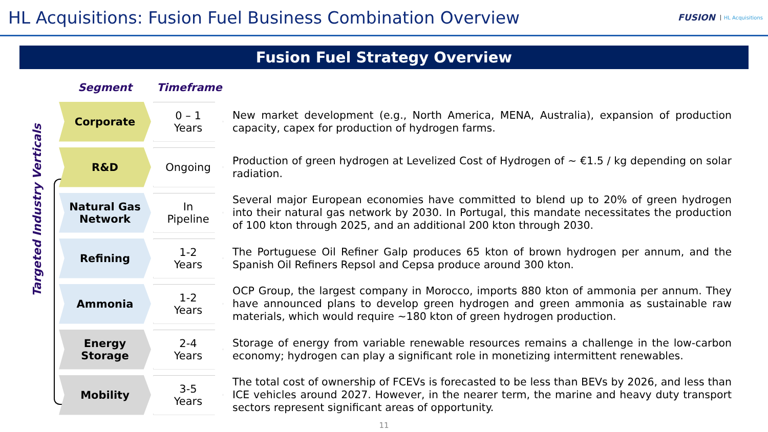HL Acquisitions: Fusion Fuel Business Combination Overview
FUSION HL Acquisitions
Fusion Fuel Strategy Overview
Targeted Industry Verticals
Segment Timeframe
Corporate
0 – 1
Years
New market development (e.g., North America, MENA, Australia), expansion of production capacity, capex for production of hydrogen farms.
R&D
Ongoing
Production of green hydrogen at Levelized Cost of Hydrogen of ~ €1.5 / kg depending on solar radiation.
Natural Gas
Network
In
Pipeline
Several major European economies have committed to blend up to 20% of green hydrogen into their natural gas network by 2030. In Portugal, this mandate necessitates the production of 100 kton through 2025, and an additional 200 kton through 2030.
Refining
1-2
Years
The Portuguese Oil Refiner Galp produces 65 kton of brown hydrogen per annum, and the Spanish Oil Refiners Repsol and Cepsa produce around 300 kton.
Ammonia
1-2
Years
OCP Group, the largest company in Morocco, imports 880 kton of ammonia per annum. They have announced plans to develop green hydrogen and green ammonia as sustainable raw materials, which would require ~180 kton of green hydrogen production.
Energy
Storage
2-4
Years
Storage of energy from variable renewable resources remains a challenge in the low-carbon economy; hydrogen can play a significant role in monetizing intermittent renewables.
Mobility
3-5
Years
The total cost of ownership of FCEVs is forecasted to be less than BEVs by 2026, and less than ICE vehicles around 2027. However, in the nearer term, the marine and heavy duty transport sectors represent significant areas of opportunity.
11